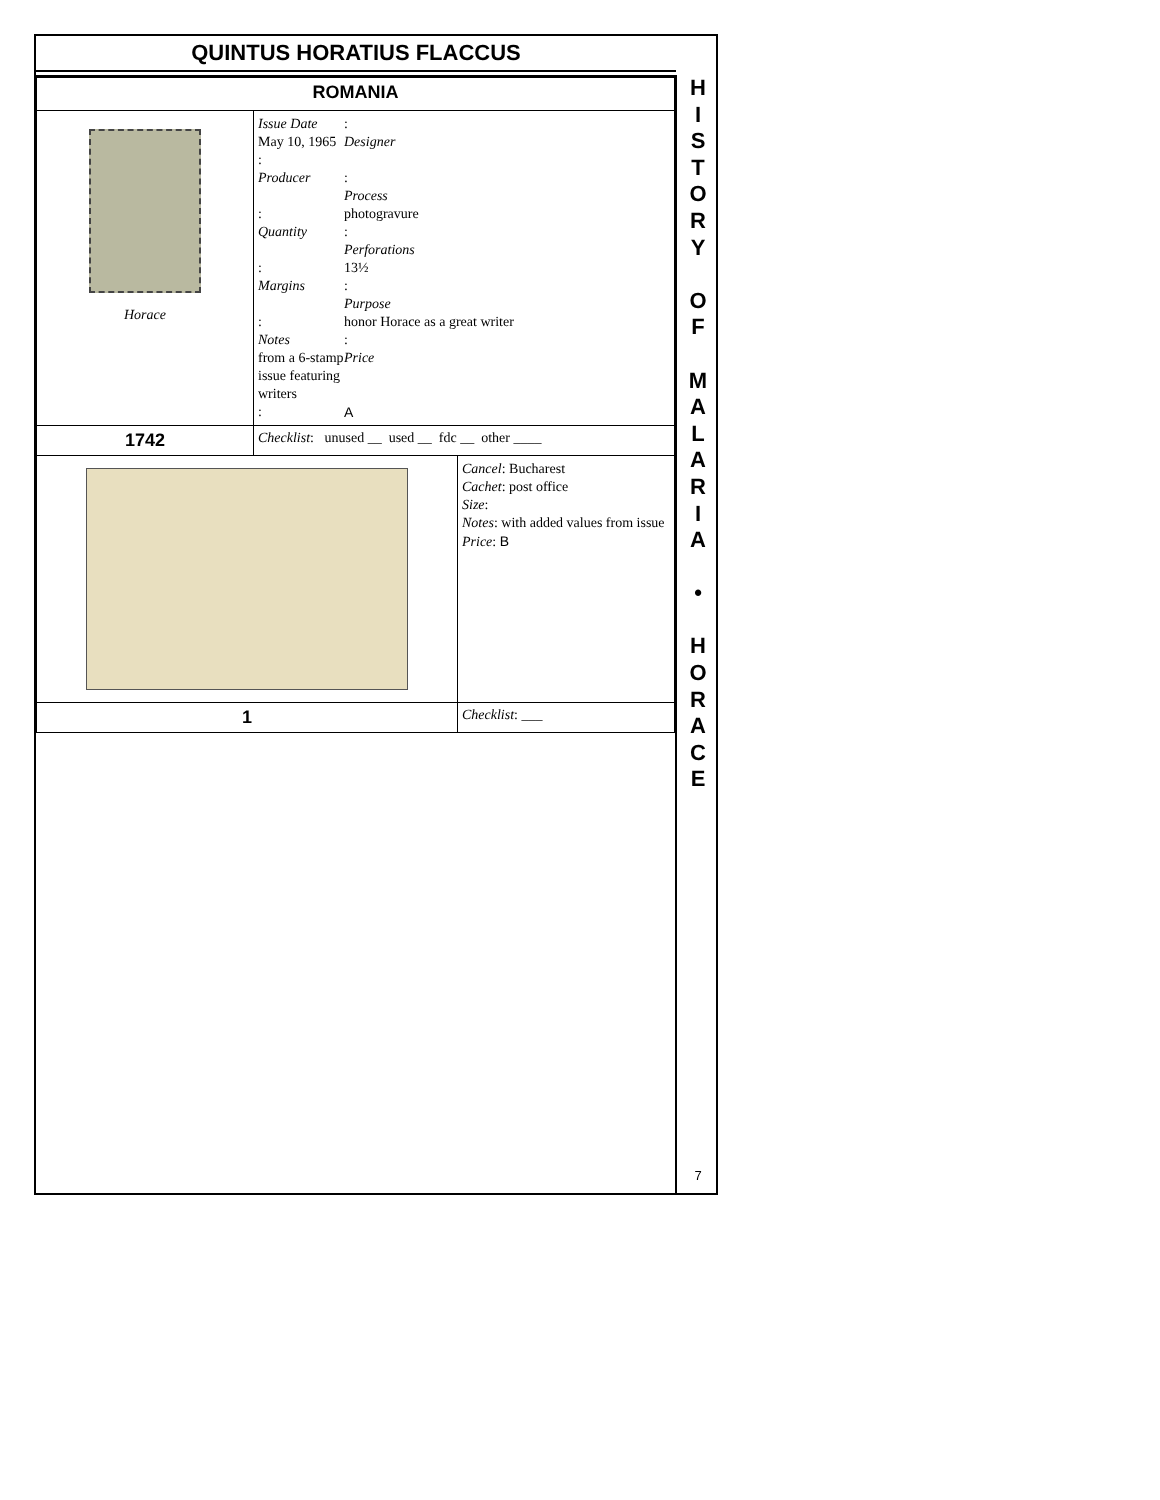QUINTUS HORATIUS FLACCUS
| ROMANIA | | |
| Horace | Issue Date : May 10, 1965 Designer : Producer : Process : photogravure Quantity : Perforations : 13½ Margins : Purpose : honor Horace as a great writer Notes : from a 6-stamp issue featuring writers Price : A | |
| 1742 | Checklist : unused __ used __ fdc __ other ____ | |
| | | Cancel : Bucharest Cachet : post office Size : Notes : with added values from issue Price : B |
| 1 | | Checklist : ___ |
H
I
S
T
O
R
Y
O
F
M
A
L
A
R
I
A
•
H
O
R
A
C
E
7